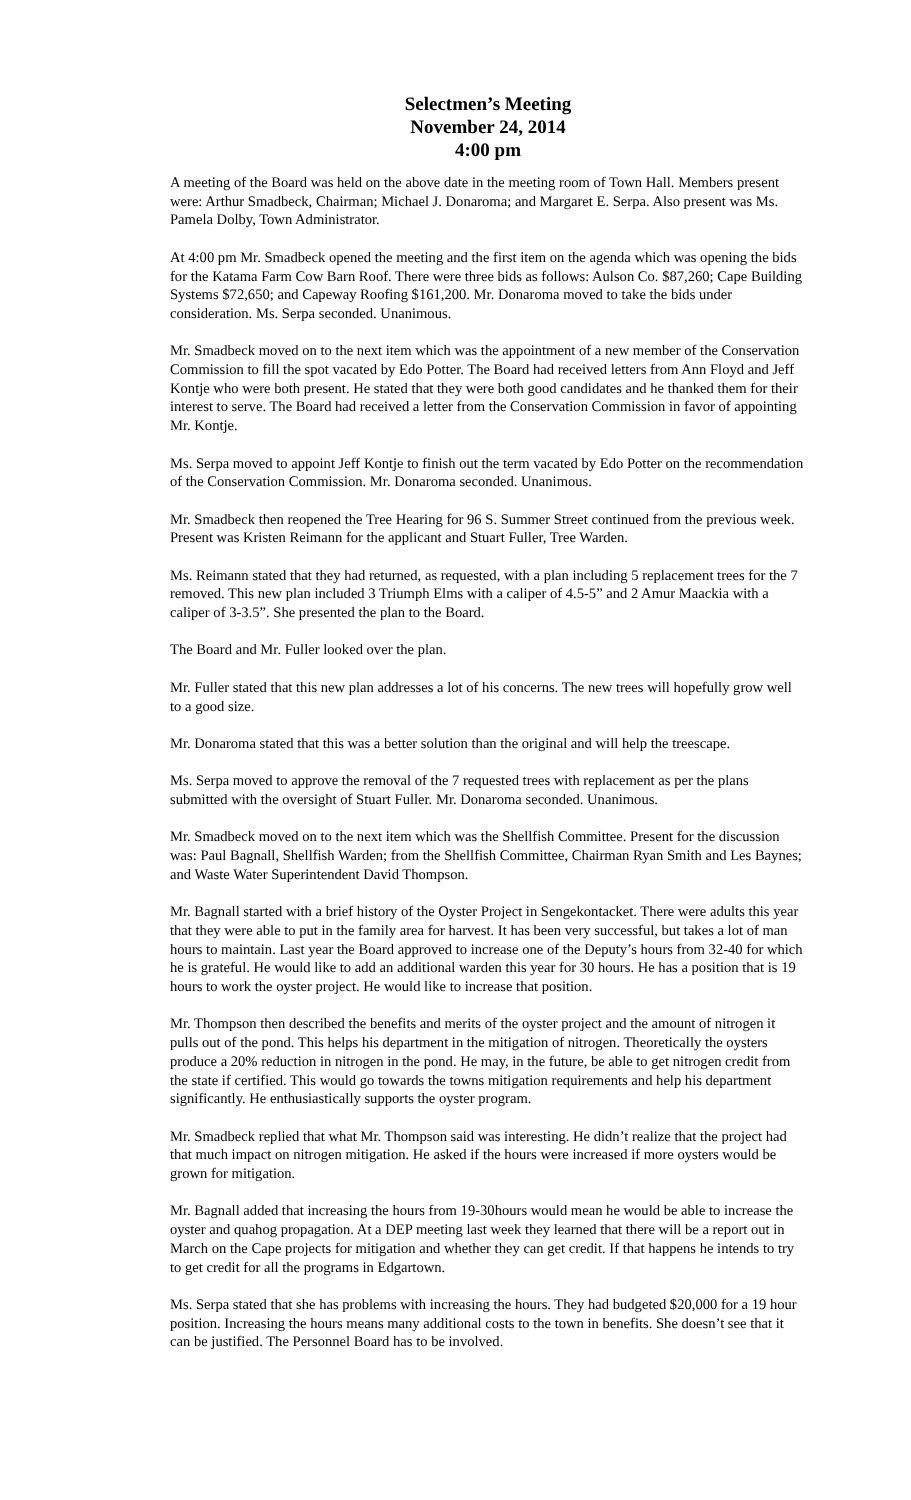Selectmen’s Meeting
November 24, 2014
4:00 pm
A meeting of the Board was held on the above date in the meeting room of Town Hall. Members present were: Arthur Smadbeck, Chairman; Michael J. Donaroma; and Margaret E. Serpa. Also present was Ms. Pamela Dolby, Town Administrator.
At 4:00 pm Mr. Smadbeck opened the meeting and the first item on the agenda which was opening the bids for the Katama Farm Cow Barn Roof. There were three bids as follows: Aulson Co. $87,260; Cape Building Systems $72,650; and Capeway Roofing $161,200. Mr. Donaroma moved to take the bids under consideration. Ms. Serpa seconded. Unanimous.
Mr. Smadbeck moved on to the next item which was the appointment of a new member of the Conservation Commission to fill the spot vacated by Edo Potter. The Board had received letters from Ann Floyd and Jeff Kontje who were both present. He stated that they were both good candidates and he thanked them for their interest to serve. The Board had received a letter from the Conservation Commission in favor of appointing Mr. Kontje.
Ms. Serpa moved to appoint Jeff Kontje to finish out the term vacated by Edo Potter on the recommendation of the Conservation Commission. Mr. Donaroma seconded. Unanimous.
Mr. Smadbeck then reopened the Tree Hearing for 96 S. Summer Street continued from the previous week. Present was Kristen Reimann for the applicant and Stuart Fuller, Tree Warden.
Ms. Reimann stated that they had returned, as requested, with a plan including 5 replacement trees for the 7 removed. This new plan included 3 Triumph Elms with a caliper of 4.5-5” and 2 Amur Maackia with a caliper of 3-3.5”. She presented the plan to the Board.
The Board and Mr. Fuller looked over the plan.
Mr. Fuller stated that this new plan addresses a lot of his concerns. The new trees will hopefully grow well to a good size.
Mr. Donaroma stated that this was a better solution than the original and will help the treescape.
Ms. Serpa moved to approve the removal of the 7 requested trees with replacement as per the plans submitted with the oversight of Stuart Fuller. Mr. Donaroma seconded. Unanimous.
Mr. Smadbeck moved on to the next item which was the Shellfish Committee. Present for the discussion was: Paul Bagnall, Shellfish Warden; from the Shellfish Committee, Chairman Ryan Smith and Les Baynes; and Waste Water Superintendent David Thompson.
Mr. Bagnall started with a brief history of the Oyster Project in Sengekontacket. There were adults this year that they were able to put in the family area for harvest. It has been very successful, but takes a lot of man hours to maintain. Last year the Board approved to increase one of the Deputy’s hours from 32-40 for which he is grateful. He would like to add an additional warden this year for 30 hours. He has a position that is 19 hours to work the oyster project. He would like to increase that position.
Mr. Thompson then described the benefits and merits of the oyster project and the amount of nitrogen it pulls out of the pond. This helps his department in the mitigation of nitrogen. Theoretically the oysters produce a 20% reduction in nitrogen in the pond. He may, in the future, be able to get nitrogen credit from the state if certified. This would go towards the towns mitigation requirements and help his department significantly. He enthusiastically supports the oyster program.
Mr. Smadbeck replied that what Mr. Thompson said was interesting. He didn’t realize that the project had that much impact on nitrogen mitigation. He asked if the hours were increased if more oysters would be grown for mitigation.
Mr. Bagnall added that increasing the hours from 19-30hours would mean he would be able to increase the oyster and quahog propagation. At a DEP meeting last week they learned that there will be a report out in March on the Cape projects for mitigation and whether they can get credit. If that happens he intends to try to get credit for all the programs in Edgartown.
Ms. Serpa stated that she has problems with increasing the hours. They had budgeted $20,000 for a 19 hour position. Increasing the hours means many additional costs to the town in benefits. She doesn’t see that it can be justified. The Personnel Board has to be involved.